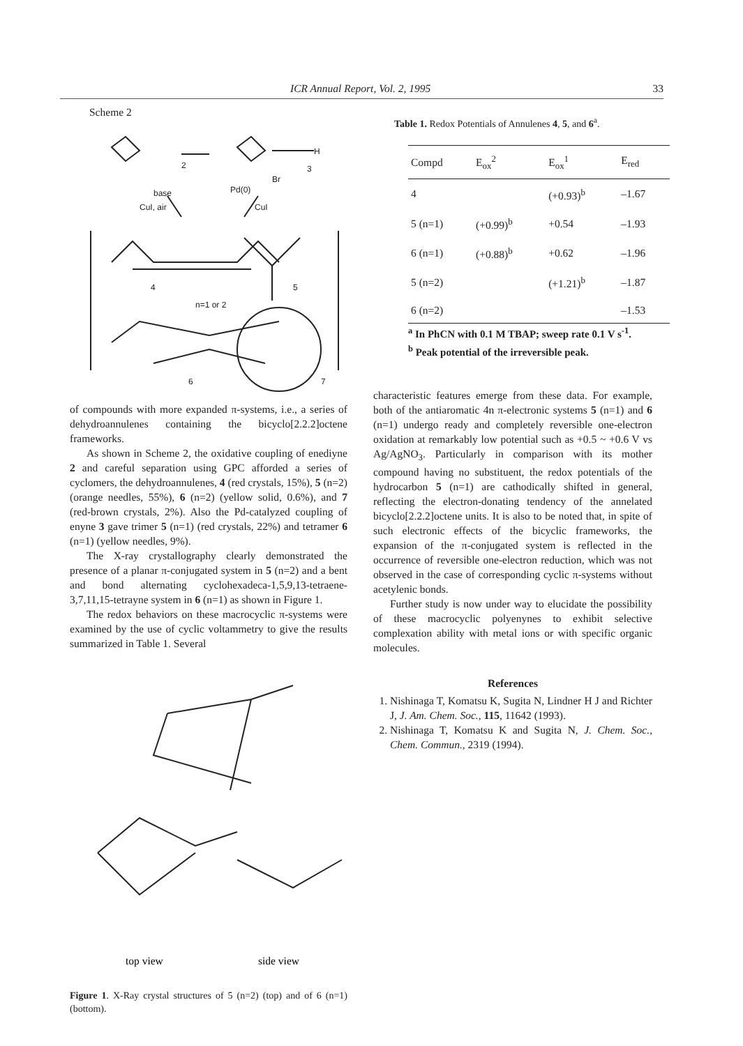ICR Annual Report, Vol. 2, 1995 33
Scheme 2
2
3
H
Br
base
CuI, air
Pd(0)
CuI
4
5
n=1 or 2
6
7
of compounds with more expanded π-systems, i.e., a series of dehydroannulenes containing the bicyclo[2.2.2]octene frameworks.
As shown in Scheme 2, the oxidative coupling of enediyne 2 and careful separation using GPC afforded a series of cyclomers, the dehydroannulenes, 4 (red crystals, 15%), 5 (n=2) (orange needles, 55%), 6 (n=2) (yellow solid, 0.6%), and 7 (red-brown crystals, 2%). Also the Pd-catalyzed coupling of enyne 3 gave trimer 5 (n=1) (red crystals, 22%) and tetramer 6 (n=1) (yellow needles, 9%).
The X-ray crystallography clearly demonstrated the presence of a planar π-conjugated system in 5 (n=2) and a bent and bond alternating cyclohexadeca-1,5,9,13-tetraene-3,7,11,15-tetrayne system in 6 (n=1) as shown in Figure 1.
The redox behaviors on these macrocyclic π-systems were examined by the use of cyclic voltammetry to give the results summarized in Table 1. Several
top view
side view
Figure 1. X-Ray crystal structures of 5 (n=2) (top) and of 6 (n=1) (bottom).
Table 1. Redox Potentials of Annulenes 4, 5, and 6<sup>a</sup>.
| Compd | E<sub>ox</sub><sup>2</sup> | E<sub>ox</sub><sup>1</sup> | E<sub>red</sub> |
| --- | --- | --- | --- |
| 4 | | (+0.93)<sup>b</sup> | –1.67 |
| 5 (n=1) | (+0.99)<sup>b</sup> | +0.54 | –1.93 |
| 6 (n=1) | (+0.88)<sup>b</sup> | +0.62 | –1.96 |
| 5 (n=2) | | (+1.21)<sup>b</sup> | –1.87 |
| 6 (n=2) | | | –1.53 |
<sup>a</sup> In PhCN with 0.1 M TBAP; sweep rate 0.1 V s<sup>-1</sup>.
<sup>b</sup> Peak potential of the irreversible peak.
characteristic features emerge from these data. For example, both of the antiaromatic 4n π-electronic systems 5 (n=1) and 6 (n=1) undergo ready and completely reversible one-electron oxidation at remarkably low potential such as +0.5 ~ +0.6 V vs Ag/AgNO<sub>3</sub>. Particularly in comparison with its mother compound having no substituent, the redox potentials of the hydrocarbon 5 (n=1) are cathodically shifted in general, reflecting the electron-donating tendency of the annelated bicyclo[2.2.2]octene units. It is also to be noted that, in spite of such electronic effects of the bicyclic frameworks, the expansion of the π-conjugated system is reflected in the occurrence of reversible one-electron reduction, which was not observed in the case of corresponding cyclic π-systems without acetylenic bonds.
Further study is now under way to elucidate the possibility of these macrocyclic polyenynes to exhibit selective complexation ability with metal ions or with specific organic molecules.
References
1. Nishinaga T, Komatsu K, Sugita N, Lindner H J and Richter J, J. Am. Chem. Soc., 115, 11642 (1993).
2. Nishinaga T, Komatsu K and Sugita N, J. Chem. Soc., Chem. Commun., 2319 (1994).